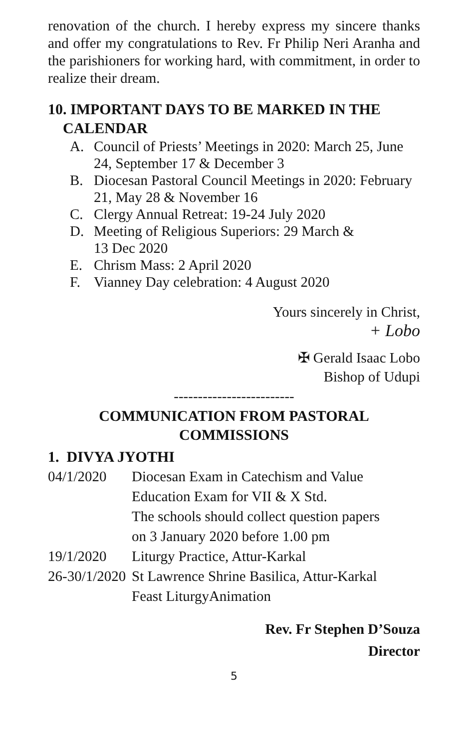renovation of the church. I hereby express my sincere thanks and offer my congratulations to Rev. Fr Philip Neri Aranha and the parishioners for working hard, with commitment, in order to realize their dream.
10. IMPORTANT DAYS TO BE MARKED IN THE
CALENDAR
A. Council of Priests’ Meetings in 2020: March 25, June 24, September 17 & December 3
B. Diocesan Pastoral Council Meetings in 2020: February 21, May 28 & November 16
C. Clergy Annual Retreat: 19-24 July 2020
D. Meeting of Religious Superiors: 29 March &
13 Dec 2020
E. Chrism Mass: 2 April 2020
F. Vianney Day celebration: 4 August 2020
Yours sincerely in Christ,
+ Lobo
✠ Gerald Isaac Lobo
Bishop of Udupi
-------------------------
COMMUNICATION FROM PASTORAL
COMMISSIONS
1. DIVYA JYOTHI
| 04/1/2020 | Diocesan Exam in Catechism and Value Education Exam for VII & X Std. The schools should collect question papers on 3 January 2020 before 1.00 pm |
| 19/1/2020 | Liturgy Practice, Attur-Karkal |
| 26-30/1/2020 | St Lawrence Shrine Basilica, Attur-Karkal Feast LiturgyAnimation |
Rev. Fr Stephen D’Souza
Director
5